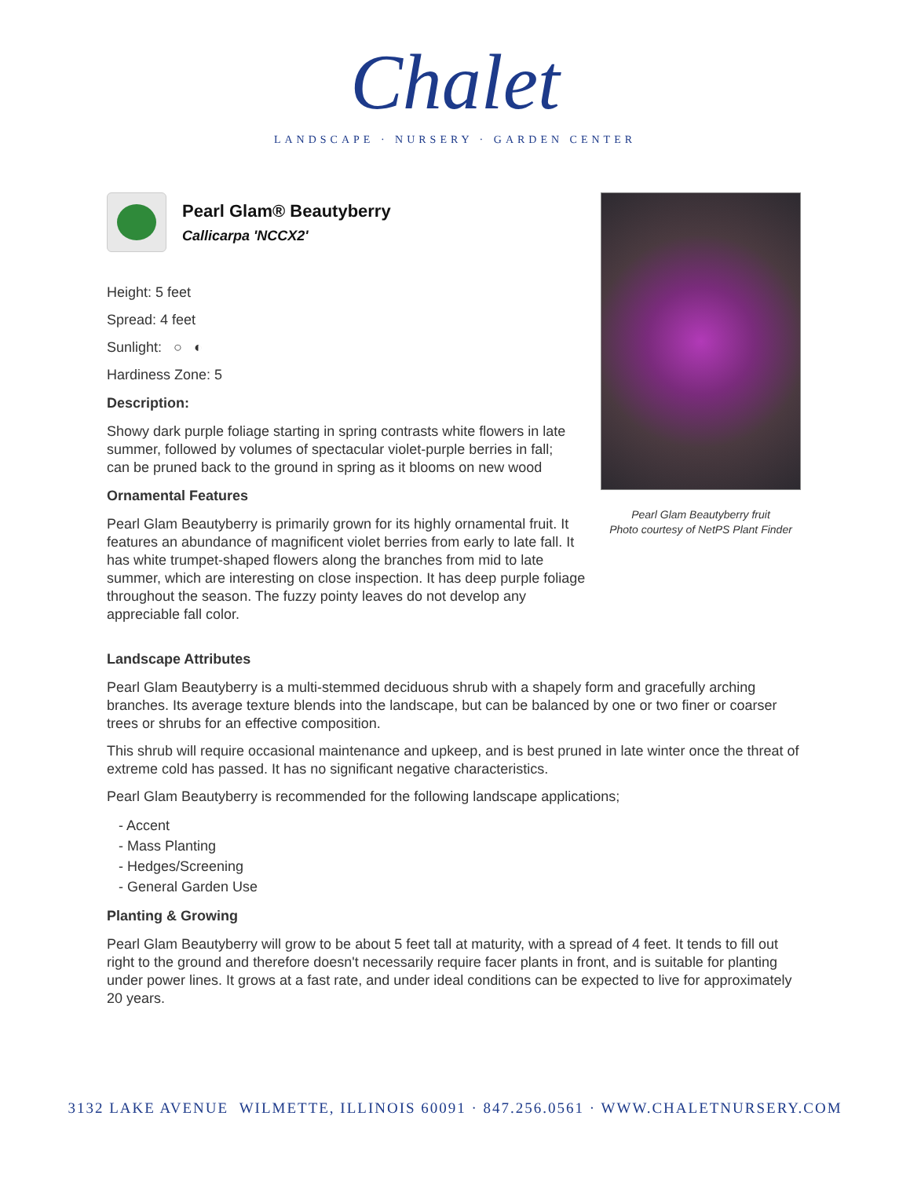Chalet
LANDSCAPE · NURSERY · GARDEN CENTER
Pearl Glam® Beautyberry
Callicarpa 'NCCX2'
Height: 5 feet
Spread: 4 feet
Sunlight: ○ ◐
Hardiness Zone: 5
Description:
Showy dark purple foliage starting in spring contrasts white flowers in late summer, followed by volumes of spectacular violet-purple berries in fall; can be pruned back to the ground in spring as it blooms on new wood
Ornamental Features
Pearl Glam Beautyberry is primarily grown for its highly ornamental fruit. It features an abundance of magnificent violet berries from early to late fall. It has white trumpet-shaped flowers along the branches from mid to late summer, which are interesting on close inspection. It has deep purple foliage throughout the season. The fuzzy pointy leaves do not develop any appreciable fall color.
Pearl Glam Beautyberry fruit
Photo courtesy of NetPS Plant Finder
Landscape Attributes
Pearl Glam Beautyberry is a multi-stemmed deciduous shrub with a shapely form and gracefully arching branches. Its average texture blends into the landscape, but can be balanced by one or two finer or coarser trees or shrubs for an effective composition.
This shrub will require occasional maintenance and upkeep, and is best pruned in late winter once the threat of extreme cold has passed. It has no significant negative characteristics.
Pearl Glam Beautyberry is recommended for the following landscape applications;
- Accent
- Mass Planting
- Hedges/Screening
- General Garden Use
Planting & Growing
Pearl Glam Beautyberry will grow to be about 5 feet tall at maturity, with a spread of 4 feet. It tends to fill out right to the ground and therefore doesn't necessarily require facer plants in front, and is suitable for planting under power lines. It grows at a fast rate, and under ideal conditions can be expected to live for approximately 20 years.
3132 LAKE AVENUE WILMETTE, ILLINOIS 60091 · 847.256.0561 · WWW.CHALETNURSERY.COM